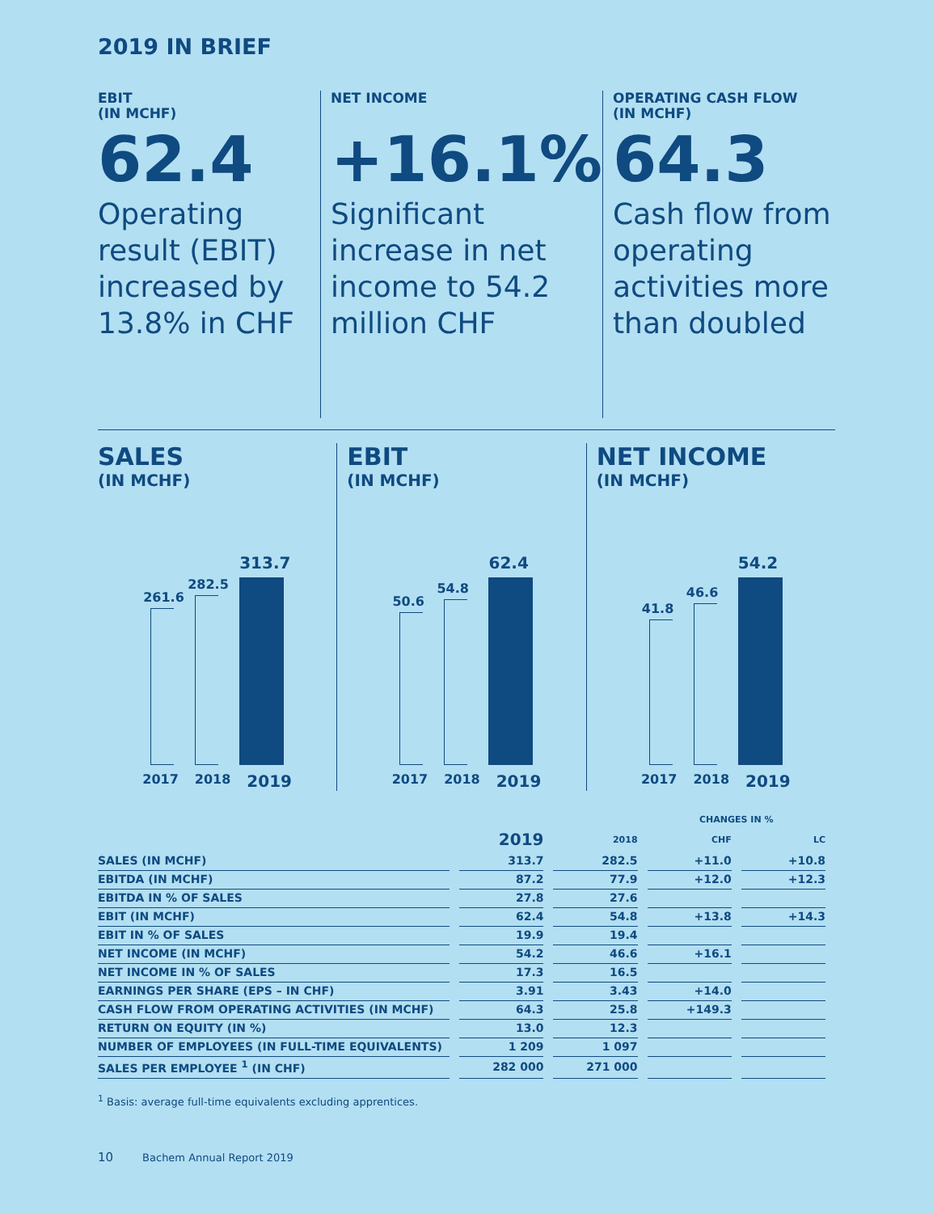2019 IN BRIEF
EBIT
(IN MCHF)
62.4
Operating result (EBIT) increased by 13.8% in CHF
NET INCOME
+16.1%
Significant increase in net income to 54.2 million CHF
OPERATING CASH FLOW
(IN MCHF)
64.3
Cash flow from operating activities more than doubled
SALES
(IN MCHF)
261.6
282.5
313.7
2017 2018 2019
EBIT
(IN MCHF)
50.6
54.8
62.4
2017 2018 2019
NET INCOME
(IN MCHF)
41.8
46.6
54.2
2017 2018 2019
| | | | CHANGES IN % | |
| --- | --- | --- | --- | --- |
| | 2019 | 2018 | CHF | LC |
| SALES (IN MCHF) | 313.7 | 282.5 | +11.0 | +10.8 |
| EBITDA (IN MCHF) | 87.2 | 77.9 | +12.0 | +12.3 |
| EBITDA IN % OF SALES | 27.8 | 27.6 | | |
| EBIT (IN MCHF) | 62.4 | 54.8 | +13.8 | +14.3 |
| EBIT IN % OF SALES | 19.9 | 19.4 | | |
| NET INCOME (IN MCHF) | 54.2 | 46.6 | +16.1 | |
| NET INCOME IN % OF SALES | 17.3 | 16.5 | | |
| EARNINGS PER SHARE (EPS – IN CHF) | 3.91 | 3.43 | +14.0 | |
| CASH FLOW FROM OPERATING ACTIVITIES (IN MCHF) | 64.3 | 25.8 | +149.3 | |
| RETURN ON EQUITY (IN %) | 13.0 | 12.3 | | |
| NUMBER OF EMPLOYEES (IN FULL-TIME EQUIVALENTS) | 1 209 | 1 097 | | |
| SALES PER EMPLOYEE <sup>1</sup> (IN CHF) | 282 000 | 271 000 | | |
<sup>1</sup> Basis: average full-time equivalents excluding apprentices.
10 Bachem Annual Report 2019